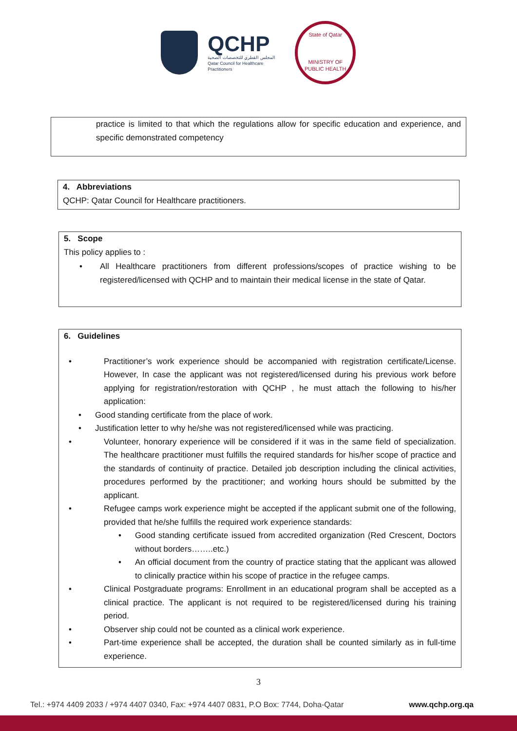QCHP
المجلس القطري للتخصصات الصحية
Qatar Council for Healthcare Practitioners
State of Qatar
MINISTRY OF PUBLIC HEALTH
practice is limited to that which the regulations allow for specific education and experience, and specific demonstrated competency
4. Abbreviations
QCHP: Qatar Council for Healthcare practitioners.
5. Scope
This policy applies to :
• All Healthcare practitioners from different professions/scopes of practice wishing to be registered/licensed with QCHP and to maintain their medical license in the state of Qatar.
6. Guidelines
• Practitioner’s work experience should be accompanied with registration certificate/License. However, In case the applicant was not registered/licensed during his previous work before applying for registration/restoration with QCHP , he must attach the following to his/her application:
• Good standing certificate from the place of work.
• Justification letter to why he/she was not registered/licensed while was practicing.
• Volunteer, honorary experience will be considered if it was in the same field of specialization. The healthcare practitioner must fulfills the required standards for his/her scope of practice and the standards of continuity of practice. Detailed job description including the clinical activities, procedures performed by the practitioner; and working hours should be submitted by the applicant.
• Refugee camps work experience might be accepted if the applicant submit one of the following, provided that he/she fulfills the required work experience standards:
• Good standing certificate issued from accredited organization (Red Crescent, Doctors without borders……..etc.)
• An official document from the country of practice stating that the applicant was allowed to clinically practice within his scope of practice in the refugee camps.
• Clinical Postgraduate programs: Enrollment in an educational program shall be accepted as a clinical practice. The applicant is not required to be registered/licensed during his training period.
• Observer ship could not be counted as a clinical work experience.
• Part-time experience shall be accepted, the duration shall be counted similarly as in full-time experience.
3
Tel.: +974 4409 2033 / +974 4407 0340, Fax: +974 4407 0831, P.O Box: 7744, Doha-Qatar www.qchp.org.qa